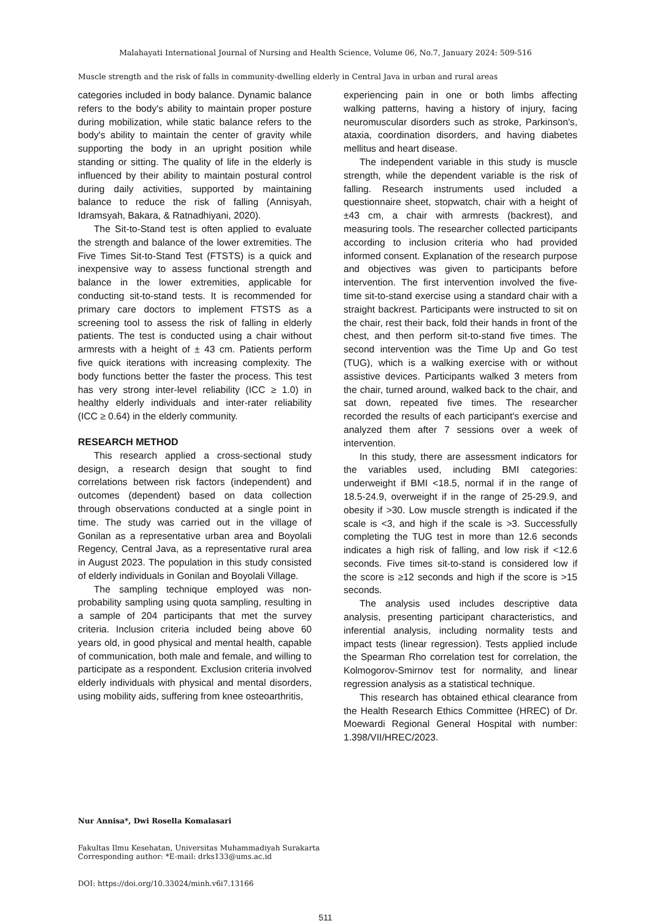Malahayati International Journal of Nursing and Health Science, Volume 06, No.7, January 2024: 509-516
Muscle strength and the risk of falls in community-dwelling elderly in Central Java in urban and rural areas
categories included in body balance. Dynamic balance refers to the body's ability to maintain proper posture during mobilization, while static balance refers to the body's ability to maintain the center of gravity while supporting the body in an upright position while standing or sitting. The quality of life in the elderly is influenced by their ability to maintain postural control during daily activities, supported by maintaining balance to reduce the risk of falling (Annisyah, Idramsyah, Bakara, & Ratnadhiyani, 2020).
The Sit-to-Stand test is often applied to evaluate the strength and balance of the lower extremities. The Five Times Sit-to-Stand Test (FTSTS) is a quick and inexpensive way to assess functional strength and balance in the lower extremities, applicable for conducting sit-to-stand tests. It is recommended for primary care doctors to implement FTSTS as a screening tool to assess the risk of falling in elderly patients. The test is conducted using a chair without armrests with a height of ± 43 cm. Patients perform five quick iterations with increasing complexity. The body functions better the faster the process. This test has very strong inter-level reliability (ICC ≥ 1.0) in healthy elderly individuals and inter-rater reliability (ICC ≥ 0.64) in the elderly community.
RESEARCH METHOD
This research applied a cross-sectional study design, a research design that sought to find correlations between risk factors (independent) and outcomes (dependent) based on data collection through observations conducted at a single point in time. The study was carried out in the village of Gonilan as a representative urban area and Boyolali Regency, Central Java, as a representative rural area in August 2023. The population in this study consisted of elderly individuals in Gonilan and Boyolali Village.
The sampling technique employed was non-probability sampling using quota sampling, resulting in a sample of 204 participants that met the survey criteria. Inclusion criteria included being above 60 years old, in good physical and mental health, capable of communication, both male and female, and willing to participate as a respondent. Exclusion criteria involved elderly individuals with physical and mental disorders, using mobility aids, suffering from knee osteoarthritis,
experiencing pain in one or both limbs affecting walking patterns, having a history of injury, facing neuromuscular disorders such as stroke, Parkinson's, ataxia, coordination disorders, and having diabetes mellitus and heart disease.
The independent variable in this study is muscle strength, while the dependent variable is the risk of falling. Research instruments used included a questionnaire sheet, stopwatch, chair with a height of ±43 cm, a chair with armrests (backrest), and measuring tools. The researcher collected participants according to inclusion criteria who had provided informed consent. Explanation of the research purpose and objectives was given to participants before intervention. The first intervention involved the five-time sit-to-stand exercise using a standard chair with a straight backrest. Participants were instructed to sit on the chair, rest their back, fold their hands in front of the chest, and then perform sit-to-stand five times. The second intervention was the Time Up and Go test (TUG), which is a walking exercise with or without assistive devices. Participants walked 3 meters from the chair, turned around, walked back to the chair, and sat down, repeated five times. The researcher recorded the results of each participant's exercise and analyzed them after 7 sessions over a week of intervention.
In this study, there are assessment indicators for the variables used, including BMI categories: underweight if BMI <18.5, normal if in the range of 18.5-24.9, overweight if in the range of 25-29.9, and obesity if >30. Low muscle strength is indicated if the scale is <3, and high if the scale is >3. Successfully completing the TUG test in more than 12.6 seconds indicates a high risk of falling, and low risk if <12.6 seconds. Five times sit-to-stand is considered low if the score is ≥12 seconds and high if the score is >15 seconds.
The analysis used includes descriptive data analysis, presenting participant characteristics, and inferential analysis, including normality tests and impact tests (linear regression). Tests applied include the Spearman Rho correlation test for correlation, the Kolmogorov-Smirnov test for normality, and linear regression analysis as a statistical technique.
This research has obtained ethical clearance from the Health Research Ethics Committee (HREC) of Dr. Moewardi Regional General Hospital with number: 1.398/VII/HREC/2023.
Nur Annisa*, Dwi Rosella Komalasari
Fakultas Ilmu Kesehatan, Universitas Muhammadiyah Surakarta
Corresponding author: *E-mail: drks133@ums.ac.id
DOI: https://doi.org/10.33024/minh.v6i7.13166
511